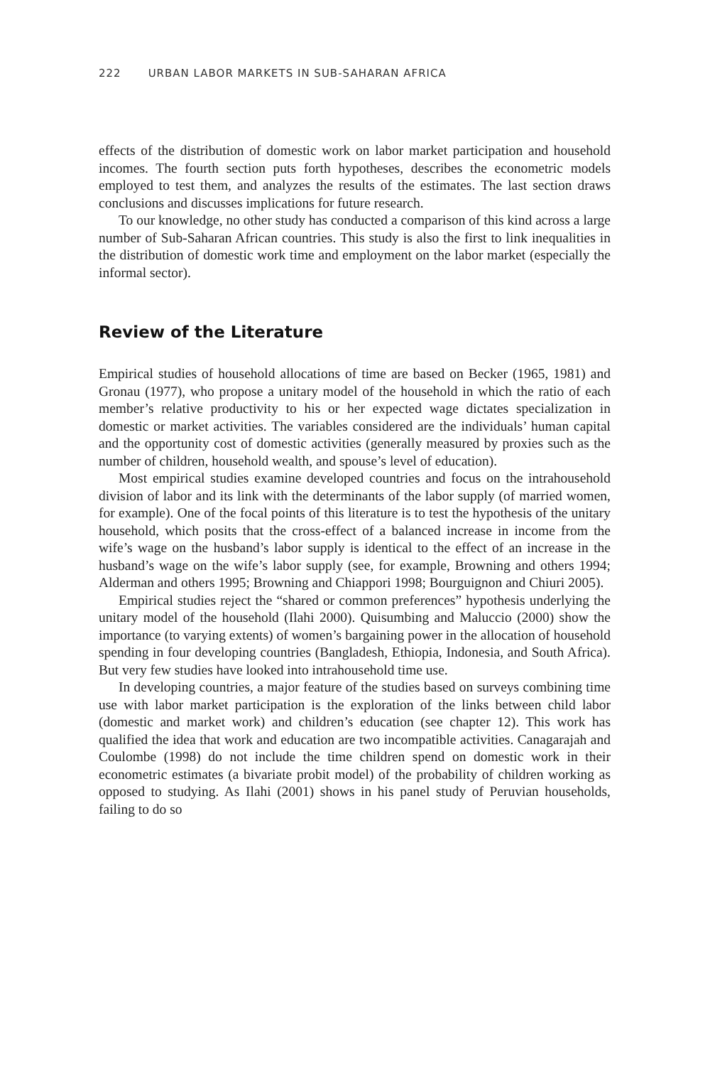222 URBAN LABOR MARKETS IN SUB-SAHARAN AFRICA
effects of the distribution of domestic work on labor market participation and household incomes. The fourth section puts forth hypotheses, describes the econometric models employed to test them, and analyzes the results of the estimates. The last section draws conclusions and discusses implications for future research.
To our knowledge, no other study has conducted a comparison of this kind across a large number of Sub-Saharan African countries. This study is also the first to link inequalities in the distribution of domestic work time and employment on the labor market (especially the informal sector).
Review of the Literature
Empirical studies of household allocations of time are based on Becker (1965, 1981) and Gronau (1977), who propose a unitary model of the household in which the ratio of each member’s relative productivity to his or her expected wage dictates specialization in domestic or market activities. The variables considered are the individuals’ human capital and the opportunity cost of domestic activities (generally measured by proxies such as the number of children, household wealth, and spouse’s level of education).
Most empirical studies examine developed countries and focus on the intrahousehold division of labor and its link with the determinants of the labor supply (of married women, for example). One of the focal points of this literature is to test the hypothesis of the unitary household, which posits that the cross-effect of a balanced increase in income from the wife’s wage on the husband’s labor supply is identical to the effect of an increase in the husband’s wage on the wife’s labor supply (see, for example, Browning and others 1994; Alderman and others 1995; Browning and Chiappori 1998; Bourguignon and Chiuri 2005).
Empirical studies reject the “shared or common preferences” hypothesis underlying the unitary model of the household (Ilahi 2000). Quisumbing and Maluccio (2000) show the importance (to varying extents) of women’s bargaining power in the allocation of household spending in four developing countries (Bangladesh, Ethiopia, Indonesia, and South Africa). But very few studies have looked into intrahousehold time use.
In developing countries, a major feature of the studies based on surveys combining time use with labor market participation is the exploration of the links between child labor (domestic and market work) and children’s education (see chapter 12). This work has qualified the idea that work and education are two incompatible activities. Canagarajah and Coulombe (1998) do not include the time children spend on domestic work in their econometric estimates (a bivariate probit model) of the probability of children working as opposed to studying. As Ilahi (2001) shows in his panel study of Peruvian households, failing to do so